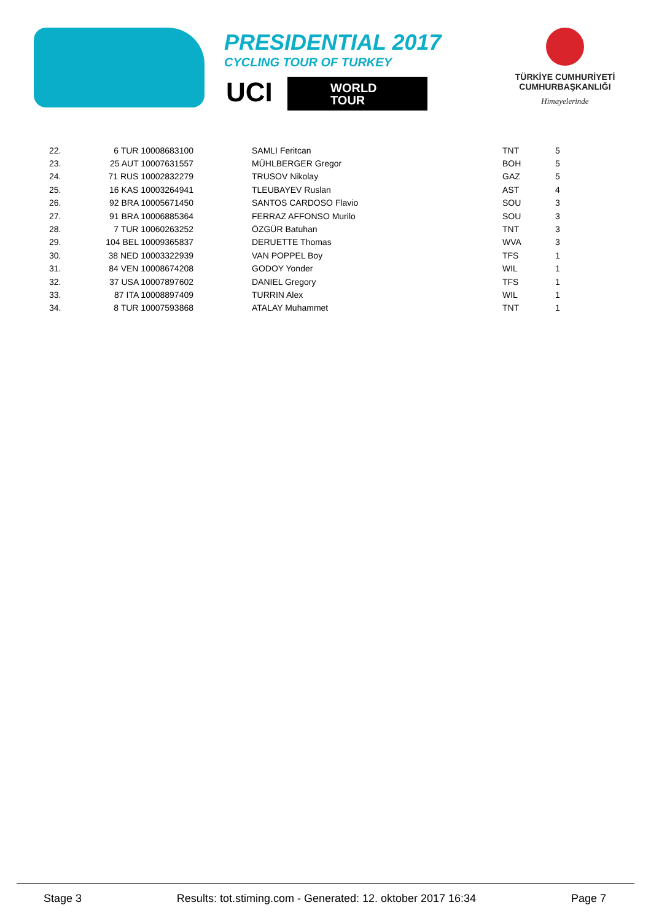PRESIDENTIAL 2017
CYCLING TOUR OF TURKEY
UCI
WORLD
TOUR
TÜRKİYE CUMHURİYETİ
CUMHURBAŞKANLIĞI
Himayelerinde
| 22. | 6 TUR 10008683100 | SAMLI Feritcan | TNT | 5 |
| 23. | 25 AUT 10007631557 | MÜHLBERGER Gregor | BOH | 5 |
| 24. | 71 RUS 10002832279 | TRUSOV Nikolay | GAZ | 5 |
| 25. | 16 KAS 10003264941 | TLEUBAYEV Ruslan | AST | 4 |
| 26. | 92 BRA 10005671450 | SANTOS CARDOSO Flavio | SOU | 3 |
| 27. | 91 BRA 10006885364 | FERRAZ AFFONSO Murilo | SOU | 3 |
| 28. | 7 TUR 10060263252 | ÖZGÜR Batuhan | TNT | 3 |
| 29. | 104 BEL 10009365837 | DERUETTE Thomas | WVA | 3 |
| 30. | 38 NED 10003322939 | VAN POPPEL Boy | TFS | 1 |
| 31. | 84 VEN 10008674208 | GODOY Yonder | WIL | 1 |
| 32. | 37 USA 10007897602 | DANIEL Gregory | TFS | 1 |
| 33. | 87 ITA 10008897409 | TURRIN Alex | WIL | 1 |
| 34. | 8 TUR 10007593868 | ATALAY Muhammet | TNT | 1 |
Stage 3 Results: tot.stiming.com - Generated: 12. oktober 2017 16:34 Page 7